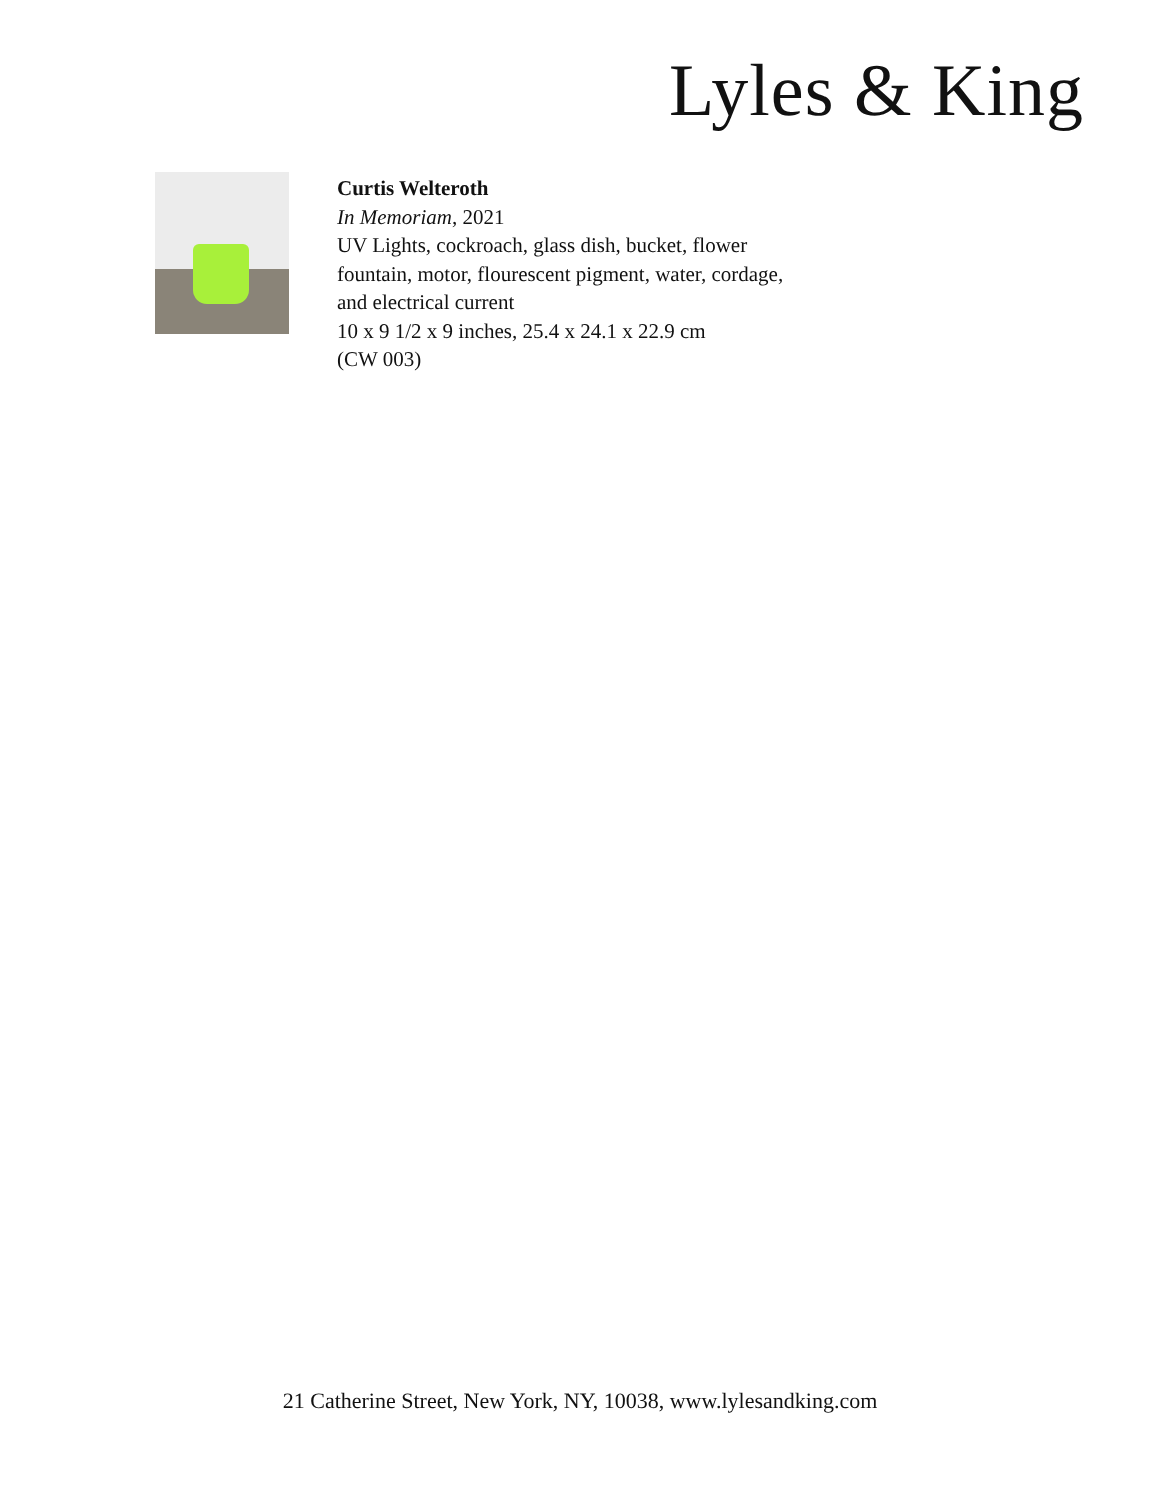Lyles & King
Curtis Welteroth
In Memoriam, 2021
UV Lights, cockroach, glass dish, bucket, flower
fountain, motor, flourescent pigment, water, cordage,
and electrical current
10 x 9 1/2 x 9 inches, 25.4 x 24.1 x 22.9 cm
(CW 003)
21 Catherine Street, New York, NY, 10038, www.lylesandking.com